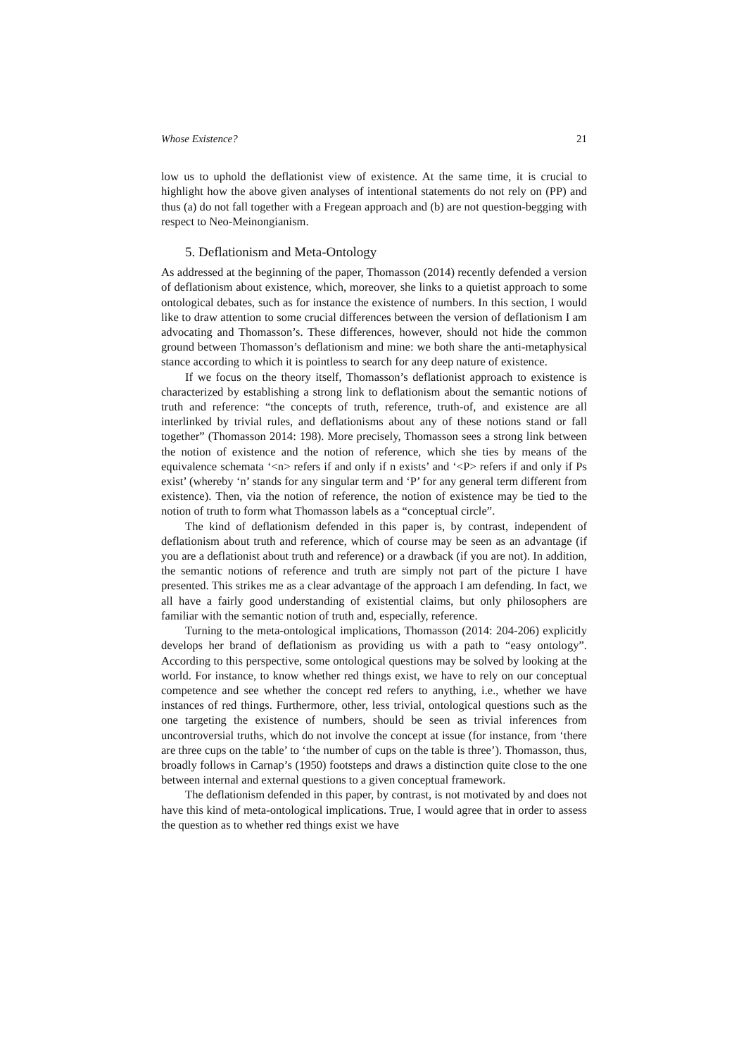Whose Existence? 21
low us to uphold the deflationist view of existence. At the same time, it is crucial to highlight how the above given analyses of intentional statements do not rely on (PP) and thus (a) do not fall together with a Fregean approach and (b) are not question-begging with respect to Neo-Meinongianism.
5. Deflationism and Meta-Ontology
As addressed at the beginning of the paper, Thomasson (2014) recently defended a version of deflationism about existence, which, moreover, she links to a quietist approach to some ontological debates, such as for instance the existence of numbers. In this section, I would like to draw attention to some crucial differences between the version of deflationism I am advocating and Thomasson’s. These differences, however, should not hide the common ground between Thomasson’s deflationism and mine: we both share the anti-metaphysical stance according to which it is pointless to search for any deep nature of existence.
If we focus on the theory itself, Thomasson’s deflationist approach to existence is characterized by establishing a strong link to deflationism about the semantic notions of truth and reference: “the concepts of truth, reference, truth-of, and existence are all interlinked by trivial rules, and deflationisms about any of these notions stand or fall together” (Thomasson 2014: 198). More precisely, Thomasson sees a strong link between the notion of existence and the notion of reference, which she ties by means of the equivalence schemata ‘<n> refers if and only if n exists’ and ‘<P> refers if and only if Ps exist’ (whereby ‘n’ stands for any singular term and ‘P’ for any general term different from existence). Then, via the notion of reference, the notion of existence may be tied to the notion of truth to form what Thomasson labels as a “conceptual circle”.
The kind of deflationism defended in this paper is, by contrast, independent of deflationism about truth and reference, which of course may be seen as an advantage (if you are a deflationist about truth and reference) or a drawback (if you are not). In addition, the semantic notions of reference and truth are simply not part of the picture I have presented. This strikes me as a clear advantage of the approach I am defending. In fact, we all have a fairly good understanding of existential claims, but only philosophers are familiar with the semantic notion of truth and, especially, reference.
Turning to the meta-ontological implications, Thomasson (2014: 204-206) explicitly develops her brand of deflationism as providing us with a path to “easy ontology”. According to this perspective, some ontological questions may be solved by looking at the world. For instance, to know whether red things exist, we have to rely on our conceptual competence and see whether the concept red refers to anything, i.e., whether we have instances of red things. Furthermore, other, less trivial, ontological questions such as the one targeting the existence of numbers, should be seen as trivial inferences from uncontroversial truths, which do not involve the concept at issue (for instance, from ‘there are three cups on the table’ to ‘the number of cups on the table is three’). Thomasson, thus, broadly follows in Carnap’s (1950) footsteps and draws a distinction quite close to the one between internal and external questions to a given conceptual framework.
The deflationism defended in this paper, by contrast, is not motivated by and does not have this kind of meta-ontological implications. True, I would agree that in order to assess the question as to whether red things exist we have